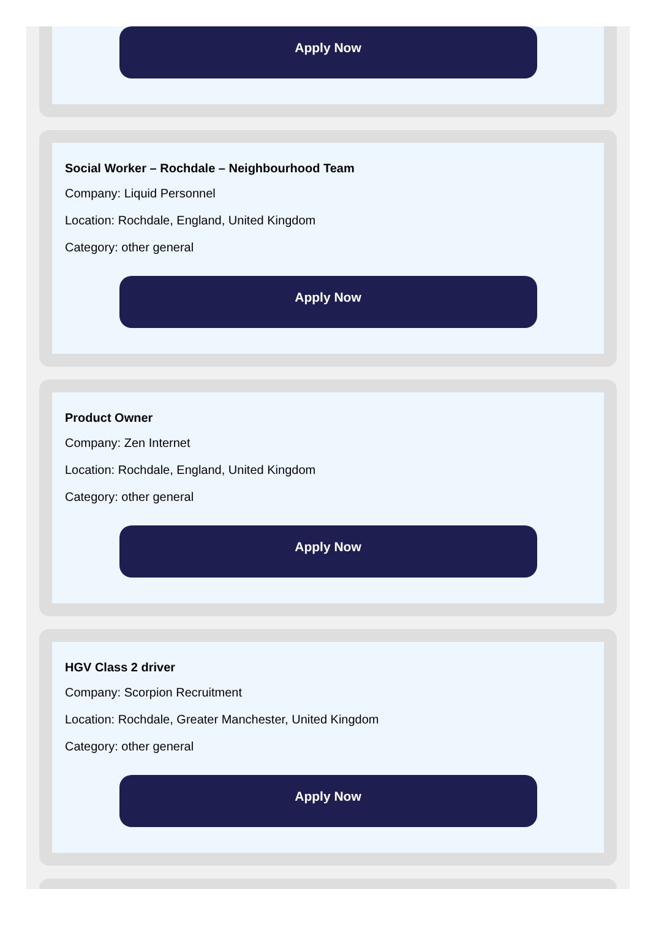Apply Now
Social Worker – Rochdale – Neighbourhood Team
Company: Liquid Personnel
Location: Rochdale, England, United Kingdom
Category: other general
Apply Now
Product Owner
Company: Zen Internet
Location: Rochdale, England, United Kingdom
Category: other general
Apply Now
HGV Class 2 driver
Company: Scorpion Recruitment
Location: Rochdale, Greater Manchester, United Kingdom
Category: other general
Apply Now